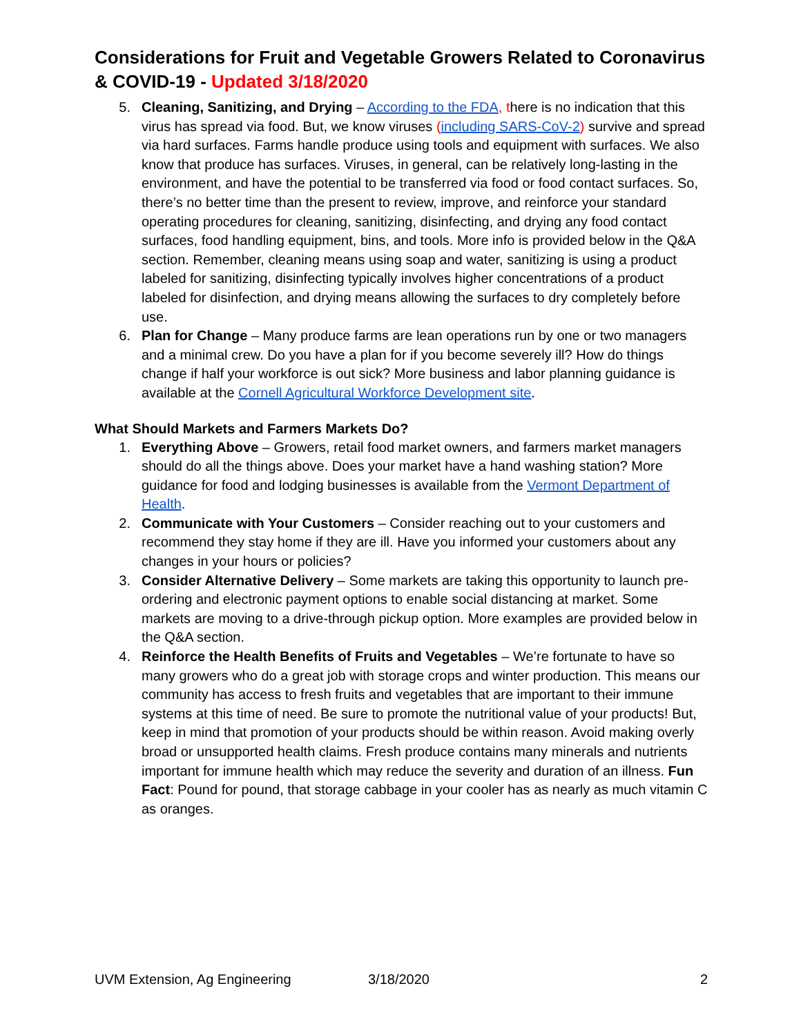Considerations for Fruit and Vegetable Growers Related to Coronavirus & COVID-19 - Updated 3/18/2020
5. Cleaning, Sanitizing, and Drying – According to the FDA, there is no indication that this virus has spread via food. But, we know viruses (including SARS-CoV-2) survive and spread via hard surfaces. Farms handle produce using tools and equipment with surfaces. We also know that produce has surfaces. Viruses, in general, can be relatively long-lasting in the environment, and have the potential to be transferred via food or food contact surfaces. So, there’s no better time than the present to review, improve, and reinforce your standard operating procedures for cleaning, sanitizing, disinfecting, and drying any food contact surfaces, food handling equipment, bins, and tools. More info is provided below in the Q&A section. Remember, cleaning means using soap and water, sanitizing is using a product labeled for sanitizing, disinfecting typically involves higher concentrations of a product labeled for disinfection, and drying means allowing the surfaces to dry completely before use.
6. Plan for Change – Many produce farms are lean operations run by one or two managers and a minimal crew. Do you have a plan for if you become severely ill? How do things change if half your workforce is out sick? More business and labor planning guidance is available at the Cornell Agricultural Workforce Development site.
What Should Markets and Farmers Markets Do?
1. Everything Above – Growers, retail food market owners, and farmers market managers should do all the things above. Does your market have a hand washing station? More guidance for food and lodging businesses is available from the Vermont Department of Health.
2. Communicate with Your Customers – Consider reaching out to your customers and recommend they stay home if they are ill. Have you informed your customers about any changes in your hours or policies?
3. Consider Alternative Delivery – Some markets are taking this opportunity to launch pre-ordering and electronic payment options to enable social distancing at market. Some markets are moving to a drive-through pickup option. More examples are provided below in the Q&A section.
4. Reinforce the Health Benefits of Fruits and Vegetables – We’re fortunate to have so many growers who do a great job with storage crops and winter production. This means our community has access to fresh fruits and vegetables that are important to their immune systems at this time of need. Be sure to promote the nutritional value of your products! But, keep in mind that promotion of your products should be within reason. Avoid making overly broad or unsupported health claims. Fresh produce contains many minerals and nutrients important for immune health which may reduce the severity and duration of an illness. Fun Fact: Pound for pound, that storage cabbage in your cooler has as nearly as much vitamin C as oranges.
UVM Extension, Ag Engineering 3/18/2020 2